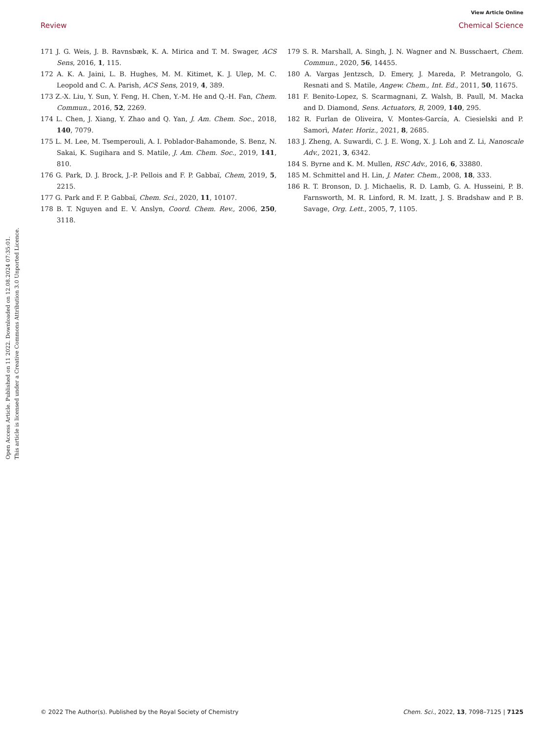View Article Online
Review Chemical Science
Open Access Article. Published on 11 2022. Downloaded on 12.08.2024 07:35:01.
This article is licensed under a Creative Commons Attribution 3.0 Unported Licence.
171 J. G. Weis, J. B. Ravnsbæk, K. A. Mirica and T. M. Swager, ACS Sens, 2016, 1, 115.
172 A. K. A. Jaini, L. B. Hughes, M. M. Kitimet, K. J. Ulep, M. C. Leopold and C. A. Parish, ACS Sens, 2019, 4, 389.
173 Z.-X. Liu, Y. Sun, Y. Feng, H. Chen, Y.-M. He and Q.-H. Fan, Chem. Commun., 2016, 52, 2269.
174 L. Chen, J. Xiang, Y. Zhao and Q. Yan, J. Am. Chem. Soc., 2018, 140, 7079.
175 L. M. Lee, M. Tsemperouli, A. I. Poblador-Bahamonde, S. Benz, N. Sakai, K. Sugihara and S. Matile, J. Am. Chem. Soc., 2019, 141, 810.
176 G. Park, D. J. Brock, J.-P. Pellois and F. P. Gabbaï, Chem, 2019, 5, 2215.
177 G. Park and F. P. Gabbaï, Chem. Sci., 2020, 11, 10107.
178 B. T. Nguyen and E. V. Anslyn, Coord. Chem. Rev., 2006, 250, 3118.
179 S. R. Marshall, A. Singh, J. N. Wagner and N. Busschaert, Chem. Commun., 2020, 56, 14455.
180 A. Vargas Jentzsch, D. Emery, J. Mareda, P. Metrangolo, G. Resnati and S. Matile, Angew. Chem., Int. Ed., 2011, 50, 11675.
181 F. Benito-Lopez, S. Scarmagnani, Z. Walsh, B. Paull, M. Macka and D. Diamond, Sens. Actuators, B, 2009, 140, 295.
182 R. Furlan de Oliveira, V. Montes-García, A. Ciesielski and P. Samorì, Mater. Horiz., 2021, 8, 2685.
183 J. Zheng, A. Suwardi, C. J. E. Wong, X. J. Loh and Z. Li, Nanoscale Adv., 2021, 3, 6342.
184 S. Byrne and K. M. Mullen, RSC Adv., 2016, 6, 33880.
185 M. Schmittel and H. Lin, J. Mater. Chem., 2008, 18, 333.
186 R. T. Bronson, D. J. Michaelis, R. D. Lamb, G. A. Husseini, P. B. Farnsworth, M. R. Linford, R. M. Izatt, J. S. Bradshaw and P. B. Savage, Org. Lett., 2005, 7, 1105.
© 2022 The Author(s). Published by the Royal Society of Chemistry Chem. Sci., 2022, 13, 7098–7125 | 7125